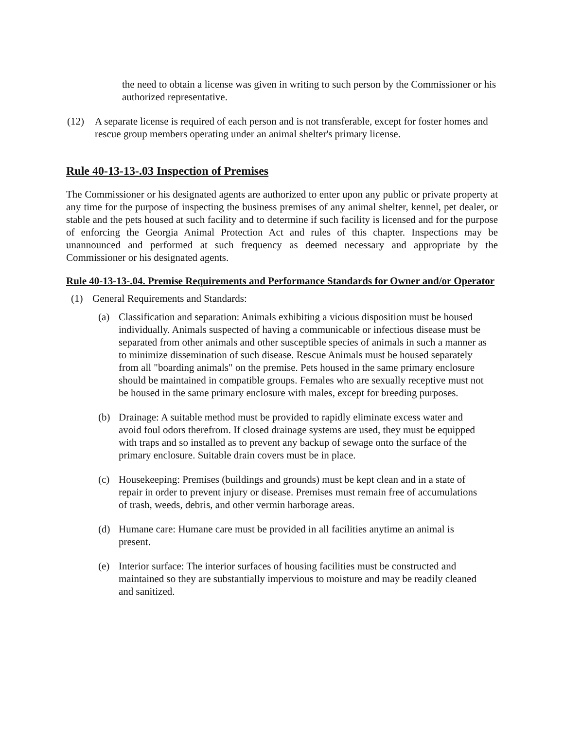the need to obtain a license was given in writing to such person by the Commissioner or his authorized representative.
(12) A separate license is required of each person and is not transferable, except for foster homes and rescue group members operating under an animal shelter's primary license.
Rule 40-13-13-.03 Inspection of Premises
The Commissioner or his designated agents are authorized to enter upon any public or private property at any time for the purpose of inspecting the business premises of any animal shelter, kennel, pet dealer, or stable and the pets housed at such facility and to determine if such facility is licensed and for the purpose of enforcing the Georgia Animal Protection Act and rules of this chapter. Inspections may be unannounced and performed at such frequency as deemed necessary and appropriate by the Commissioner or his designated agents.
Rule 40-13-13-.04. Premise Requirements and Performance Standards for Owner and/or Operator
(1) General Requirements and Standards:
(a) Classification and separation: Animals exhibiting a vicious disposition must be housed individually. Animals suspected of having a communicable or infectious disease must be separated from other animals and other susceptible species of animals in such a manner as to minimize dissemination of such disease. Rescue Animals must be housed separately from all "boarding animals" on the premise. Pets housed in the same primary enclosure should be maintained in compatible groups. Females who are sexually receptive must not be housed in the same primary enclosure with males, except for breeding purposes.
(b) Drainage: A suitable method must be provided to rapidly eliminate excess water and avoid foul odors therefrom. If closed drainage systems are used, they must be equipped with traps and so installed as to prevent any backup of sewage onto the surface of the primary enclosure. Suitable drain covers must be in place.
(c) Housekeeping: Premises (buildings and grounds) must be kept clean and in a state of repair in order to prevent injury or disease. Premises must remain free of accumulations of trash, weeds, debris, and other vermin harborage areas.
(d) Humane care: Humane care must be provided in all facilities anytime an animal is present.
(e) Interior surface: The interior surfaces of housing facilities must be constructed and maintained so they are substantially impervious to moisture and may be readily cleaned and sanitized.